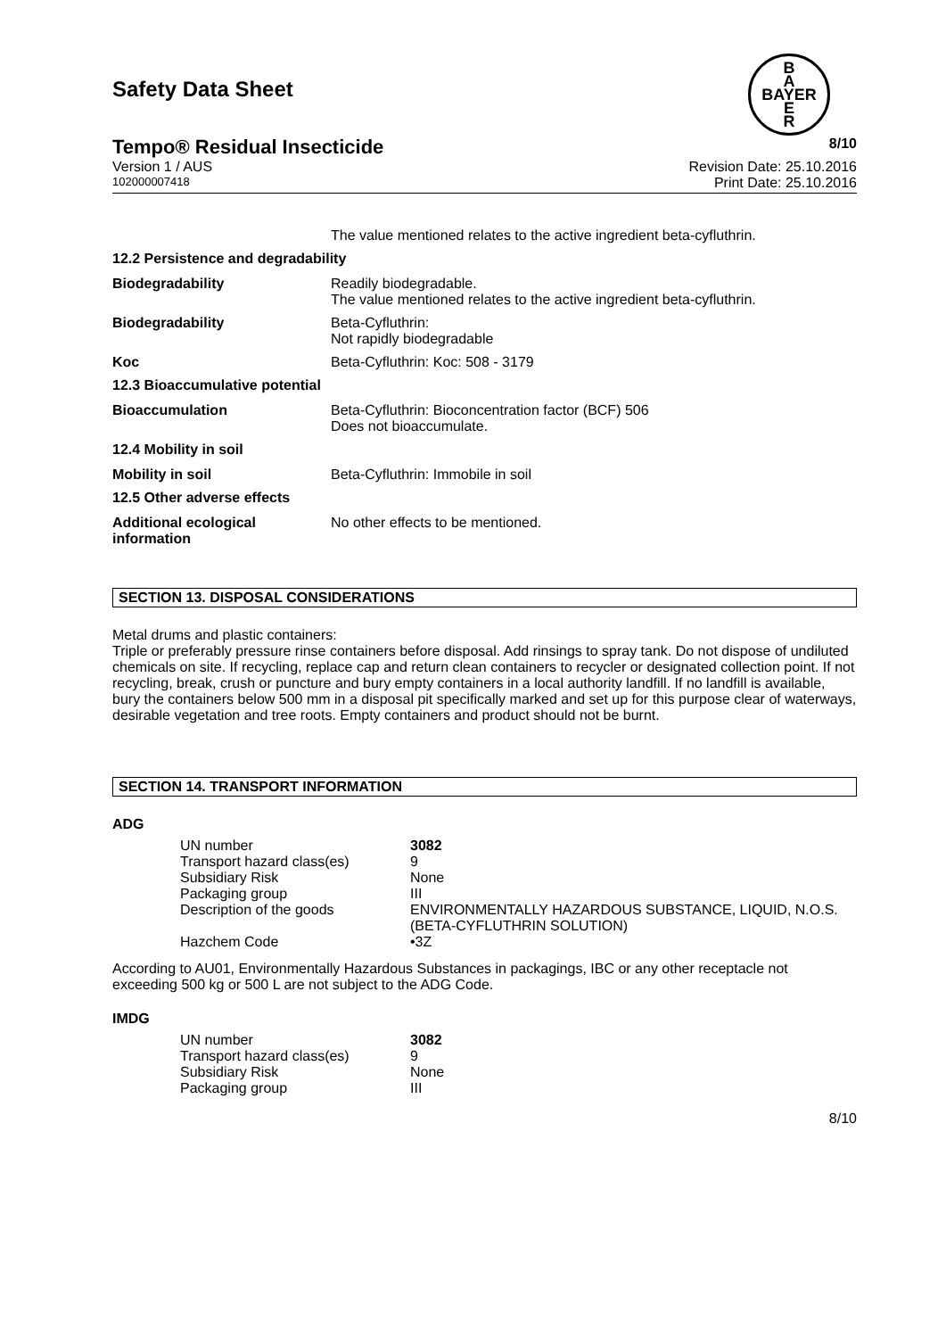Safety Data Sheet
B
A
BAYER
E
R
Tempo® Residual Insecticide 8/10
Version 1 / AUS Revision Date: 25.10.2016
102000007418 Print Date: 25.10.2016
| | The value mentioned relates to the active ingredient beta-cyfluthrin. |
| 12.2 Persistence and degradability | |
| Biodegradability | Readily biodegradable. The value mentioned relates to the active ingredient beta-cyfluthrin. |
| Biodegradability | Beta-Cyfluthrin: Not rapidly biodegradable |
| Koc | Beta-Cyfluthrin: Koc: 508 - 3179 |
| 12.3 Bioaccumulative potential | |
| Bioaccumulation | Beta-Cyfluthrin: Bioconcentration factor (BCF) 506 Does not bioaccumulate. |
| 12.4 Mobility in soil | |
| Mobility in soil | Beta-Cyfluthrin: Immobile in soil |
| 12.5 Other adverse effects | |
| Additional ecological information | No other effects to be mentioned. |
SECTION 13. DISPOSAL CONSIDERATIONS
Metal drums and plastic containers:
Triple or preferably pressure rinse containers before disposal. Add rinsings to spray tank. Do not dispose of undiluted chemicals on site. If recycling, replace cap and return clean containers to recycler or designated collection point. If not recycling, break, crush or puncture and bury empty containers in a local authority landfill. If no landfill is available, bury the containers below 500 mm in a disposal pit specifically marked and set up for this purpose clear of waterways, desirable vegetation and tree roots. Empty containers and product should not be burnt.
SECTION 14. TRANSPORT INFORMATION
ADG
| UN number | 3082 |
| Transport hazard class(es) | 9 |
| Subsidiary Risk | None |
| Packaging group | III |
| Description of the goods | ENVIRONMENTALLY HAZARDOUS SUBSTANCE, LIQUID, N.O.S. (BETA-CYFLUTHRIN SOLUTION) |
| Hazchem Code | •3Z |
According to AU01, Environmentally Hazardous Substances in packagings, IBC or any other receptacle not exceeding 500 kg or 500 L are not subject to the ADG Code.
IMDG
| UN number | 3082 |
| Transport hazard class(es) | 9 |
| Subsidiary Risk | None |
| Packaging group | III |
8/10